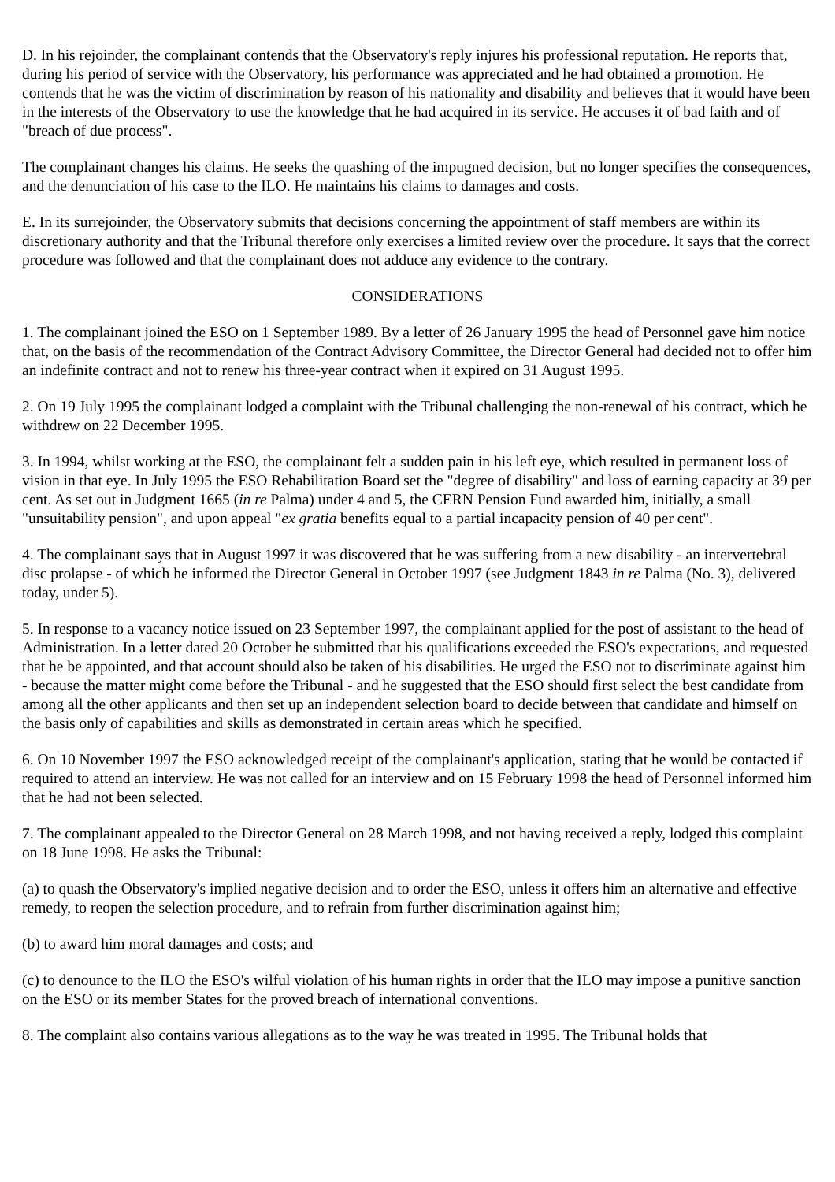D. In his rejoinder, the complainant contends that the Observatory's reply injures his professional reputation. He reports that, during his period of service with the Observatory, his performance was appreciated and he had obtained a promotion. He contends that he was the victim of discrimination by reason of his nationality and disability and believes that it would have been in the interests of the Observatory to use the knowledge that he had acquired in its service. He accuses it of bad faith and of "breach of due process".
The complainant changes his claims. He seeks the quashing of the impugned decision, but no longer specifies the consequences, and the denunciation of his case to the ILO. He maintains his claims to damages and costs.
E. In its surrejoinder, the Observatory submits that decisions concerning the appointment of staff members are within its discretionary authority and that the Tribunal therefore only exercises a limited review over the procedure. It says that the correct procedure was followed and that the complainant does not adduce any evidence to the contrary.
CONSIDERATIONS
1. The complainant joined the ESO on 1 September 1989. By a letter of 26 January 1995 the head of Personnel gave him notice that, on the basis of the recommendation of the Contract Advisory Committee, the Director General had decided not to offer him an indefinite contract and not to renew his three-year contract when it expired on 31 August 1995.
2. On 19 July 1995 the complainant lodged a complaint with the Tribunal challenging the non-renewal of his contract, which he withdrew on 22 December 1995.
3. In 1994, whilst working at the ESO, the complainant felt a sudden pain in his left eye, which resulted in permanent loss of vision in that eye. In July 1995 the ESO Rehabilitation Board set the "degree of disability" and loss of earning capacity at 39 per cent. As set out in Judgment 1665 (in re Palma) under 4 and 5, the CERN Pension Fund awarded him, initially, a small "unsuitability pension", and upon appeal "ex gratia benefits equal to a partial incapacity pension of 40 per cent".
4. The complainant says that in August 1997 it was discovered that he was suffering from a new disability - an intervertebral disc prolapse - of which he informed the Director General in October 1997 (see Judgment 1843 in re Palma (No. 3), delivered today, under 5).
5. In response to a vacancy notice issued on 23 September 1997, the complainant applied for the post of assistant to the head of Administration. In a letter dated 20 October he submitted that his qualifications exceeded the ESO's expectations, and requested that he be appointed, and that account should also be taken of his disabilities. He urged the ESO not to discriminate against him - because the matter might come before the Tribunal - and he suggested that the ESO should first select the best candidate from among all the other applicants and then set up an independent selection board to decide between that candidate and himself on the basis only of capabilities and skills as demonstrated in certain areas which he specified.
6. On 10 November 1997 the ESO acknowledged receipt of the complainant's application, stating that he would be contacted if required to attend an interview. He was not called for an interview and on 15 February 1998 the head of Personnel informed him that he had not been selected.
7. The complainant appealed to the Director General on 28 March 1998, and not having received a reply, lodged this complaint on 18 June 1998. He asks the Tribunal:
(a) to quash the Observatory's implied negative decision and to order the ESO, unless it offers him an alternative and effective remedy, to reopen the selection procedure, and to refrain from further discrimination against him;
(b) to award him moral damages and costs; and
(c) to denounce to the ILO the ESO's wilful violation of his human rights in order that the ILO may impose a punitive sanction on the ESO or its member States for the proved breach of international conventions.
8. The complaint also contains various allegations as to the way he was treated in 1995. The Tribunal holds that